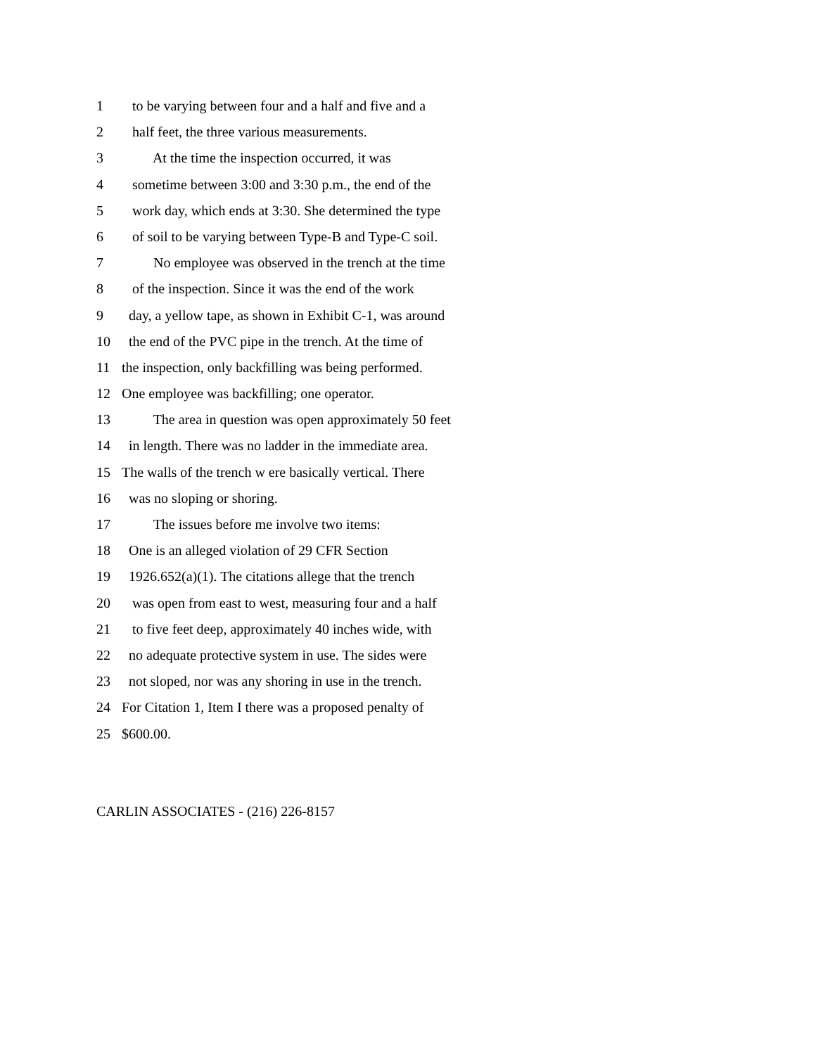1 to be varying between four and a half and five and a
2 half feet, the three various measurements.
3 At the time the inspection occurred, it was
4 sometime between 3:00 and 3:30 p.m., the end of the
5 work day, which ends at 3:30. She determined the type
6 of soil to be varying between Type-B and Type-C soil.
7 No employee was observed in the trench at the time
8 of the inspection. Since it was the end of the work
9 day, a yellow tape, as shown in Exhibit C-1, was around
10 the end of the PVC pipe in the trench. At the time of
11 the inspection, only backfilling was being performed.
12 One employee was backfilling; one operator.
13 The area in question was open approximately 50 feet
14 in length. There was no ladder in the immediate area.
15 The walls of the trench w ere basically vertical. There
16 was no sloping or shoring.
17 The issues before me involve two items:
18 One is an alleged violation of 29 CFR Section
19 1926.652(a)(1). The citations allege that the trench
20 was open from east to west, measuring four and a half
21 to five feet deep, approximately 40 inches wide, with
22 no adequate protective system in use. The sides were
23 not sloped, nor was any shoring in use in the trench.
24 For Citation 1, Item I there was a proposed penalty of
25 $600.00.
CARLIN ASSOCIATES - (216) 226-8157